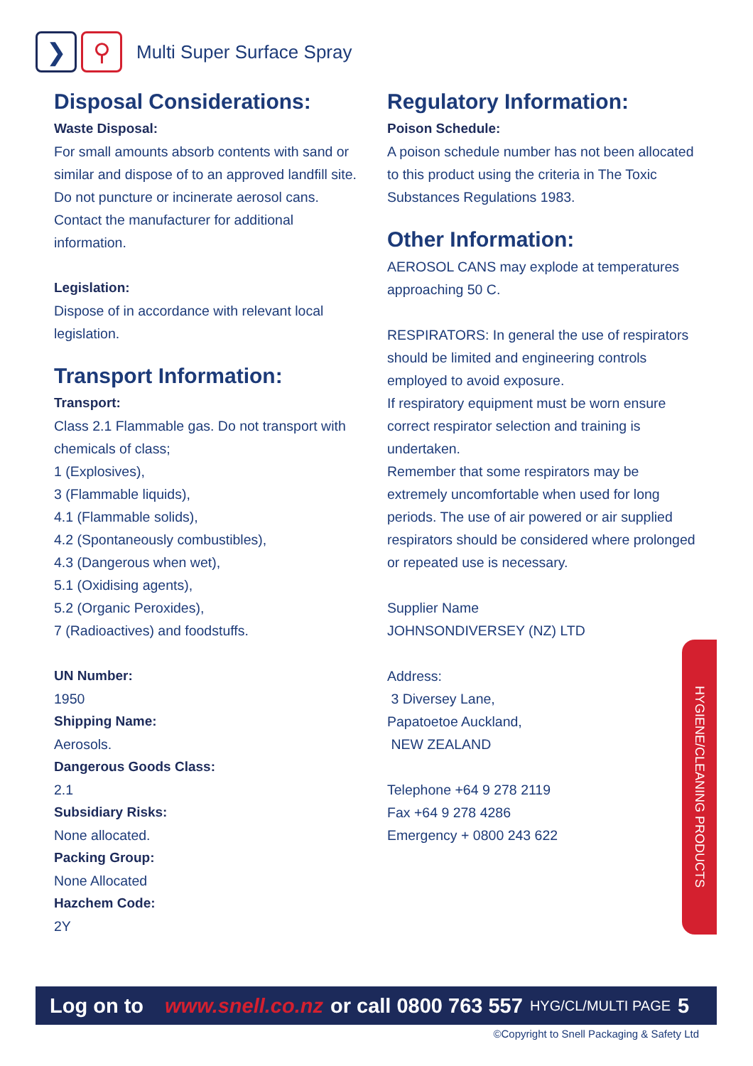❯ ⚲
Multi Super Surface Spray
Disposal Considerations:
Waste Disposal:
For small amounts absorb contents with sand or similar and dispose of to an approved landfill site. Do not puncture or incinerate aerosol cans. Contact the manufacturer for additional information.
Legislation:
Dispose of in accordance with relevant local legislation.
Transport Information:
Transport:
Class 2.1 Flammable gas. Do not transport with chemicals of class;
1 (Explosives),
3 (Flammable liquids),
4.1 (Flammable solids),
4.2 (Spontaneously combustibles),
4.3 (Dangerous when wet),
5.1 (Oxidising agents),
5.2 (Organic Peroxides),
7 (Radioactives) and foodstuffs.
UN Number:
1950
Shipping Name:
Aerosols.
Dangerous Goods Class:
2.1
Subsidiary Risks:
None allocated.
Packing Group:
None Allocated
Hazchem Code:
2Y
Regulatory Information:
Poison Schedule:
A poison schedule number has not been allocated to this product using the criteria in The Toxic Substances Regulations 1983.
Other Information:
AEROSOL CANS may explode at temperatures approaching 50 C.
RESPIRATORS: In general the use of respirators should be limited and engineering controls employed to avoid exposure.
If respiratory equipment must be worn ensure correct respirator selection and training is undertaken.
Remember that some respirators may be extremely uncomfortable when used for long periods. The use of air powered or air supplied respirators should be considered where prolonged or repeated use is necessary.
Supplier Name
JOHNSONDIVERSEY (NZ) LTD
Address:
3 Diversey Lane,
Papatoetoe Auckland,
NEW ZEALAND
Telephone +64 9 278 2119
Fax +64 9 278 4286
Emergency + 0800 243 622
HYGIENE/CLEANING PRODUCTS
Log on to www.snell.co.nz or call 0800 763 557 HYG/CL/MULTI PAGE 5
©Copyright to Snell Packaging & Safety Ltd